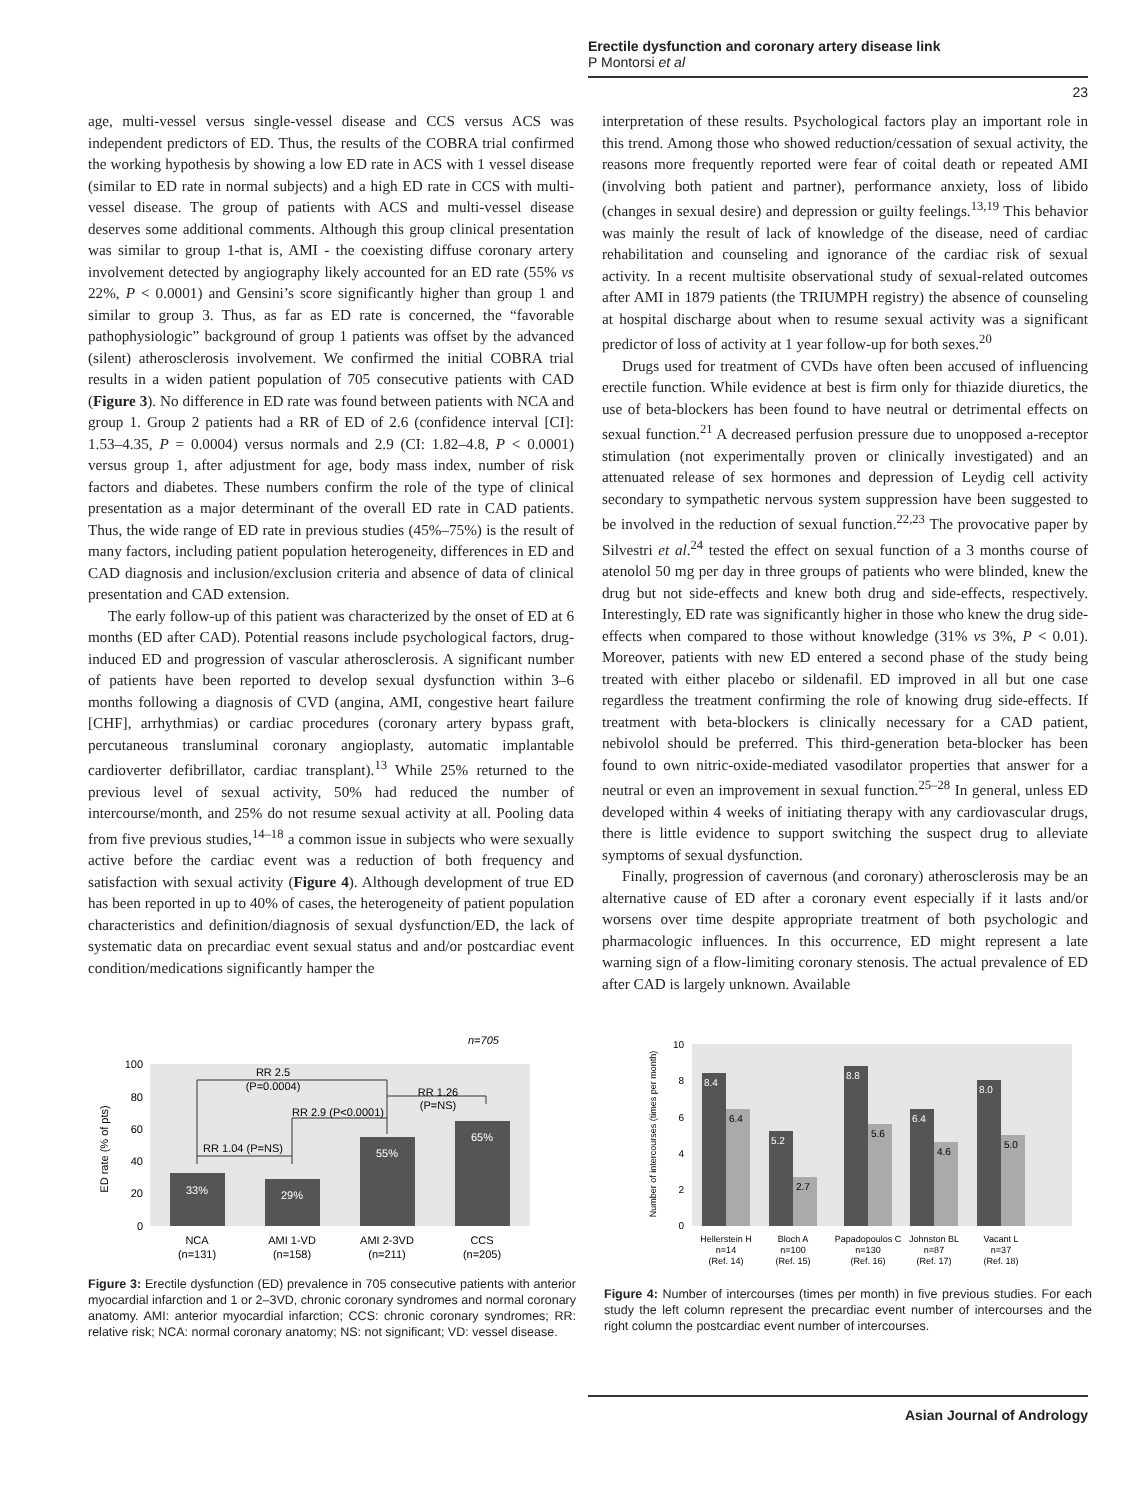Erectile dysfunction and coronary artery disease link
P Montorsi et al
23
age, multi-vessel versus single-vessel disease and CCS versus ACS was independent predictors of ED. Thus, the results of the COBRA trial confirmed the working hypothesis by showing a low ED rate in ACS with 1 vessel disease (similar to ED rate in normal subjects) and a high ED rate in CCS with multi-vessel disease. The group of patients with ACS and multi-vessel disease deserves some additional comments. Although this group clinical presentation was similar to group 1-that is, AMI - the coexisting diffuse coronary artery involvement detected by angiography likely accounted for an ED rate (55% vs 22%, P < 0.0001) and Gensini’s score significantly higher than group 1 and similar to group 3. Thus, as far as ED rate is concerned, the “favorable pathophysiologic” background of group 1 patients was offset by the advanced (silent) atherosclerosis involvement. We confirmed the initial COBRA trial results in a widen patient population of 705 consecutive patients with CAD (Figure 3). No difference in ED rate was found between patients with NCA and group 1. Group 2 patients had a RR of ED of 2.6 (confidence interval [CI]: 1.53–4.35, P = 0.0004) versus normals and 2.9 (CI: 1.82–4.8, P < 0.0001) versus group 1, after adjustment for age, body mass index, number of risk factors and diabetes. These numbers confirm the role of the type of clinical presentation as a major determinant of the overall ED rate in CAD patients. Thus, the wide range of ED rate in previous studies (45%–75%) is the result of many factors, including patient population heterogeneity, differences in ED and CAD diagnosis and inclusion/exclusion criteria and absence of data of clinical presentation and CAD extension.
The early follow-up of this patient was characterized by the onset of ED at 6 months (ED after CAD). Potential reasons include psychological factors, drug-induced ED and progression of vascular atherosclerosis. A significant number of patients have been reported to develop sexual dysfunction within 3–6 months following a diagnosis of CVD (angina, AMI, congestive heart failure [CHF], arrhythmias) or cardiac procedures (coronary artery bypass graft, percutaneous transluminal coronary angioplasty, automatic implantable cardioverter defibrillator, cardiac transplant).<sup>13</sup> While 25% returned to the previous level of sexual activity, 50% had reduced the number of intercourse/month, and 25% do not resume sexual activity at all. Pooling data from five previous studies,<sup>14–18</sup> a common issue in subjects who were sexually active before the cardiac event was a reduction of both frequency and satisfaction with sexual activity (Figure 4). Although development of true ED has been reported in up to 40% of cases, the heterogeneity of patient population characteristics and definition/diagnosis of sexual dysfunction/ED, the lack of systematic data on precardiac event sexual status and and/or postcardiac event condition/medications significantly hamper the
interpretation of these results. Psychological factors play an important role in this trend. Among those who showed reduction/cessation of sexual activity, the reasons more frequently reported were fear of coital death or repeated AMI (involving both patient and partner), performance anxiety, loss of libido (changes in sexual desire) and depression or guilty feelings.<sup>13,19</sup> This behavior was mainly the result of lack of knowledge of the disease, need of cardiac rehabilitation and counseling and ignorance of the cardiac risk of sexual activity. In a recent multisite observational study of sexual-related outcomes after AMI in 1879 patients (the TRIUMPH registry) the absence of counseling at hospital discharge about when to resume sexual activity was a significant predictor of loss of activity at 1 year follow-up for both sexes.<sup>20</sup>
Drugs used for treatment of CVDs have often been accused of influencing erectile function. While evidence at best is firm only for thiazide diuretics, the use of beta-blockers has been found to have neutral or detrimental effects on sexual function.<sup>21</sup> A decreased perfusion pressure due to unopposed a-receptor stimulation (not experimentally proven or clinically investigated) and an attenuated release of sex hormones and depression of Leydig cell activity secondary to sympathetic nervous system suppression have been suggested to be involved in the reduction of sexual function.<sup>22,23</sup> The provocative paper by Silvestri et al.<sup>24</sup> tested the effect on sexual function of a 3 months course of atenolol 50 mg per day in three groups of patients who were blinded, knew the drug but not side-effects and knew both drug and side-effects, respectively. Interestingly, ED rate was significantly higher in those who knew the drug side-effects when compared to those without knowledge (31% vs 3%, P < 0.01). Moreover, patients with new ED entered a second phase of the study being treated with either placebo or sildenafil. ED improved in all but one case regardless the treatment confirming the role of knowing drug side-effects. If treatment with beta-blockers is clinically necessary for a CAD patient, nebivolol should be preferred. This third-generation beta-blocker has been found to own nitric-oxide-mediated vasodilator properties that answer for a neutral or even an improvement in sexual function.<sup>25–28</sup> In general, unless ED developed within 4 weeks of initiating therapy with any cardiovascular drugs, there is little evidence to support switching the suspect drug to alleviate symptoms of sexual dysfunction.
Finally, progression of cavernous (and coronary) atherosclerosis may be an alternative cause of ED after a coronary event especially if it lasts and/or worsens over time despite appropriate treatment of both psychologic and pharmacologic influences. In this occurrence, ED might represent a late warning sign of a flow-limiting coronary stenosis. The actual prevalence of ED after CAD is largely unknown. Available
n=705
100
80
60
40
20
0
ED rate (% of pts)
33%
29%
55%
65%
RR 2.5
(P=0.0004)
RR 1.26
(P=NS)
RR 2.9 (P<0.0001)
RR 1.04 (P=NS)
NCA
(n=131)
AMI 1-VD
(n=158)
AMI 2-3VD
(n=211)
CCS
(n=205)
Figure 3: Erectile dysfunction (ED) prevalence in 705 consecutive patients with anterior myocardial infarction and 1 or 2–3VD, chronic coronary syndromes and normal coronary anatomy. AMI: anterior myocardial infarction; CCS: chronic coronary syndromes; RR: relative risk; NCA: normal coronary anatomy; NS: not significant; VD: vessel disease.
10
8
6
4
2
0
Number of intercourses (times per month)
8.4
6.4
5.2
2.7
8.8
5.6
6.4
4.6
8.0
5.0
Hellerstein H
n=14
(Ref. 14)
Bloch A
n=100
(Ref. 15)
Papadopoulos C
n=130
(Ref. 16)
Johnston BL
n=87
(Ref. 17)
Vacant L
n=37
(Ref. 18)
Figure 4: Number of intercourses (times per month) in five previous studies. For each study the left column represent the precardiac event number of intercourses and the right column the postcardiac event number of intercourses.
Asian Journal of Andrology